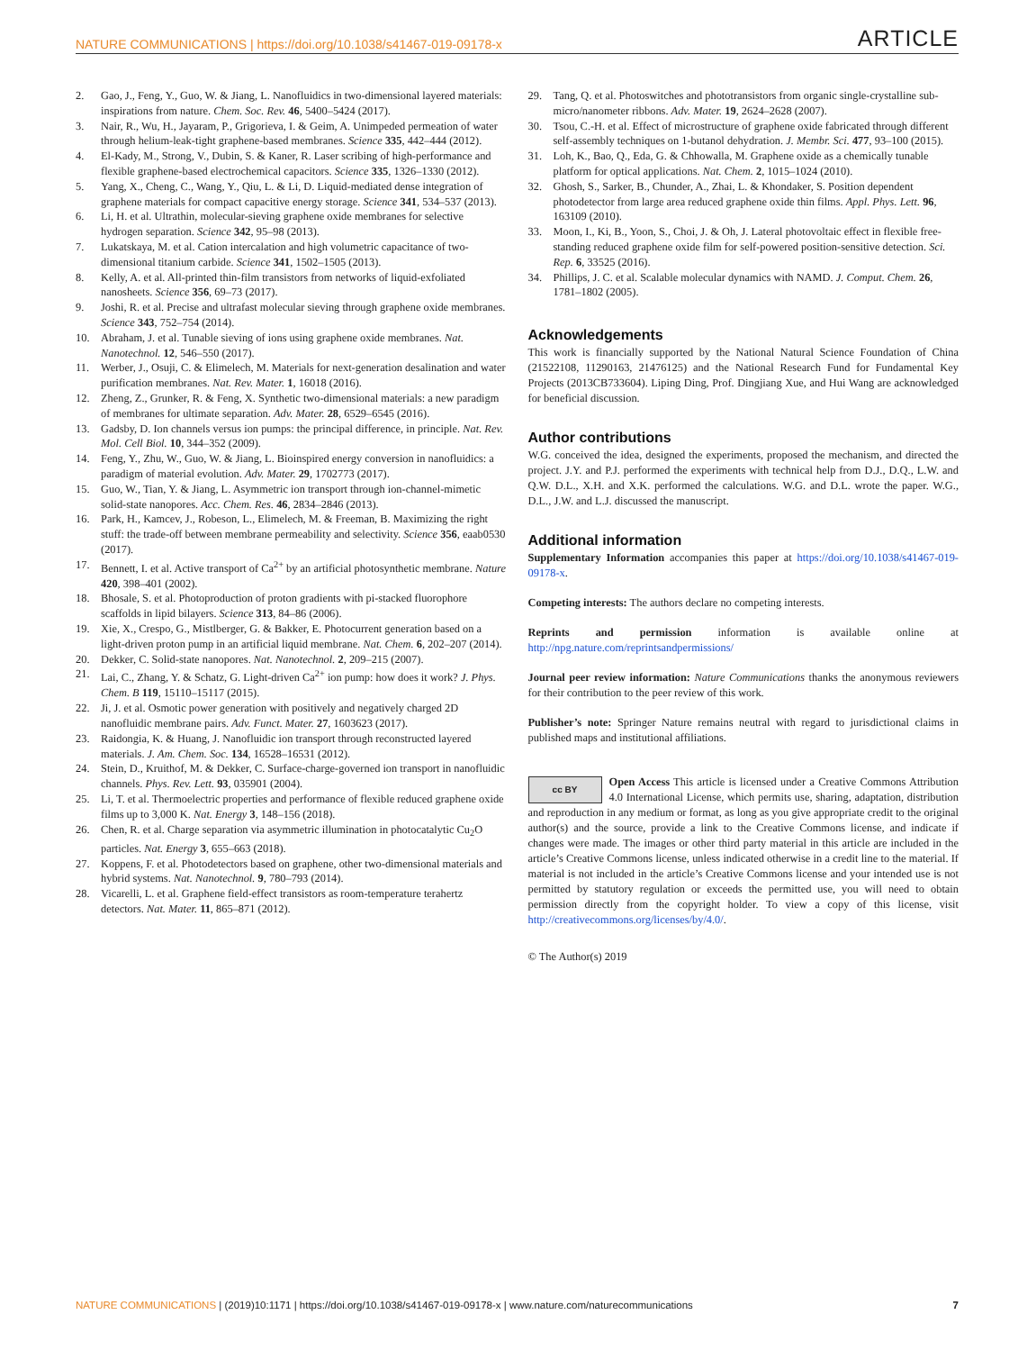NATURE COMMUNICATIONS | https://doi.org/10.1038/s41467-019-09178-x ARTICLE
2. Gao, J., Feng, Y., Guo, W. & Jiang, L. Nanofluidics in two-dimensional layered materials: inspirations from nature. Chem. Soc. Rev. 46, 5400–5424 (2017).
3. Nair, R., Wu, H., Jayaram, P., Grigorieva, I. & Geim, A. Unimpeded permeation of water through helium-leak-tight graphene-based membranes. Science 335, 442–444 (2012).
4. El-Kady, M., Strong, V., Dubin, S. & Kaner, R. Laser scribing of high-performance and flexible graphene-based electrochemical capacitors. Science 335, 1326–1330 (2012).
5. Yang, X., Cheng, C., Wang, Y., Qiu, L. & Li, D. Liquid-mediated dense integration of graphene materials for compact capacitive energy storage. Science 341, 534–537 (2013).
6. Li, H. et al. Ultrathin, molecular-sieving graphene oxide membranes for selective hydrogen separation. Science 342, 95–98 (2013).
7. Lukatskaya, M. et al. Cation intercalation and high volumetric capacitance of two-dimensional titanium carbide. Science 341, 1502–1505 (2013).
8. Kelly, A. et al. All-printed thin-film transistors from networks of liquid-exfoliated nanosheets. Science 356, 69–73 (2017).
9. Joshi, R. et al. Precise and ultrafast molecular sieving through graphene oxide membranes. Science 343, 752–754 (2014).
10. Abraham, J. et al. Tunable sieving of ions using graphene oxide membranes. Nat. Nanotechnol. 12, 546–550 (2017).
11. Werber, J., Osuji, C. & Elimelech, M. Materials for next-generation desalination and water purification membranes. Nat. Rev. Mater. 1, 16018 (2016).
12. Zheng, Z., Grunker, R. & Feng, X. Synthetic two-dimensional materials: a new paradigm of membranes for ultimate separation. Adv. Mater. 28, 6529–6545 (2016).
13. Gadsby, D. Ion channels versus ion pumps: the principal difference, in principle. Nat. Rev. Mol. Cell Biol. 10, 344–352 (2009).
14. Feng, Y., Zhu, W., Guo, W. & Jiang, L. Bioinspired energy conversion in nanofluidics: a paradigm of material evolution. Adv. Mater. 29, 1702773 (2017).
15. Guo, W., Tian, Y. & Jiang, L. Asymmetric ion transport through ion-channel-mimetic solid-state nanopores. Acc. Chem. Res. 46, 2834–2846 (2013).
16. Park, H., Kamcev, J., Robeson, L., Elimelech, M. & Freeman, B. Maximizing the right stuff: the trade-off between membrane permeability and selectivity. Science 356, eaab0530 (2017).
17. Bennett, I. et al. Active transport of Ca<sup>2+</sup> by an artificial photosynthetic membrane. Nature 420, 398–401 (2002).
18. Bhosale, S. et al. Photoproduction of proton gradients with pi-stacked fluorophore scaffolds in lipid bilayers. Science 313, 84–86 (2006).
19. Xie, X., Crespo, G., Mistlberger, G. & Bakker, E. Photocurrent generation based on a light-driven proton pump in an artificial liquid membrane. Nat. Chem. 6, 202–207 (2014).
20. Dekker, C. Solid-state nanopores. Nat. Nanotechnol. 2, 209–215 (2007).
21. Lai, C., Zhang, Y. & Schatz, G. Light-driven Ca<sup>2+</sup> ion pump: how does it work? J. Phys. Chem. B 119, 15110–15117 (2015).
22. Ji, J. et al. Osmotic power generation with positively and negatively charged 2D nanofluidic membrane pairs. Adv. Funct. Mater. 27, 1603623 (2017).
23. Raidongia, K. & Huang, J. Nanofluidic ion transport through reconstructed layered materials. J. Am. Chem. Soc. 134, 16528–16531 (2012).
24. Stein, D., Kruithof, M. & Dekker, C. Surface-charge-governed ion transport in nanofluidic channels. Phys. Rev. Lett. 93, 035901 (2004).
25. Li, T. et al. Thermoelectric properties and performance of flexible reduced graphene oxide films up to 3,000 K. Nat. Energy 3, 148–156 (2018).
26. Chen, R. et al. Charge separation via asymmetric illumination in photocatalytic Cu<sub>2</sub>O particles. Nat. Energy 3, 655–663 (2018).
27. Koppens, F. et al. Photodetectors based on graphene, other two-dimensional materials and hybrid systems. Nat. Nanotechnol. 9, 780–793 (2014).
28. Vicarelli, L. et al. Graphene field-effect transistors as room-temperature terahertz detectors. Nat. Mater. 11, 865–871 (2012).
29. Tang, Q. et al. Photoswitches and phototransistors from organic single-crystalline sub-micro/nanometer ribbons. Adv. Mater. 19, 2624–2628 (2007).
30. Tsou, C.-H. et al. Effect of microstructure of graphene oxide fabricated through different self-assembly techniques on 1-butanol dehydration. J. Membr. Sci. 477, 93–100 (2015).
31. Loh, K., Bao, Q., Eda, G. & Chhowalla, M. Graphene oxide as a chemically tunable platform for optical applications. Nat. Chem. 2, 1015–1024 (2010).
32. Ghosh, S., Sarker, B., Chunder, A., Zhai, L. & Khondaker, S. Position dependent photodetector from large area reduced graphene oxide thin films. Appl. Phys. Lett. 96, 163109 (2010).
33. Moon, I., Ki, B., Yoon, S., Choi, J. & Oh, J. Lateral photovoltaic effect in flexible free-standing reduced graphene oxide film for self-powered position-sensitive detection. Sci. Rep. 6, 33525 (2016).
34. Phillips, J. C. et al. Scalable molecular dynamics with NAMD. J. Comput. Chem. 26, 1781–1802 (2005).
Acknowledgements
This work is financially supported by the National Natural Science Foundation of China (21522108, 11290163, 21476125) and the National Research Fund for Fundamental Key Projects (2013CB733604). Liping Ding, Prof. Dingjiang Xue, and Hui Wang are acknowledged for beneficial discussion.
Author contributions
W.G. conceived the idea, designed the experiments, proposed the mechanism, and directed the project. J.Y. and P.J. performed the experiments with technical help from D.J., D.Q., L.W. and Q.W. D.L., X.H. and X.K. performed the calculations. W.G. and D.L. wrote the paper. W.G., D.L., J.W. and L.J. discussed the manuscript.
Additional information
Supplementary Information accompanies this paper at https://doi.org/10.1038/s41467-019-09178-x.
Competing interests: The authors declare no competing interests.
Reprints and permission information is available online at http://npg.nature.com/reprintsandpermissions/
Journal peer review information: Nature Communications thanks the anonymous reviewers for their contribution to the peer review of this work.
Publisher’s note: Springer Nature remains neutral with regard to jurisdictional claims in published maps and institutional affiliations.
cc BY Open Access This article is licensed under a Creative Commons Attribution 4.0 International License, which permits use, sharing, adaptation, distribution and reproduction in any medium or format, as long as you give appropriate credit to the original author(s) and the source, provide a link to the Creative Commons license, and indicate if changes were made. The images or other third party material in this article are included in the article’s Creative Commons license, unless indicated otherwise in a credit line to the material. If material is not included in the article’s Creative Commons license and your intended use is not permitted by statutory regulation or exceeds the permitted use, you will need to obtain permission directly from the copyright holder. To view a copy of this license, visit http://creativecommons.org/licenses/by/4.0/.
© The Author(s) 2019
NATURE COMMUNICATIONS | (2019)10:1171 | https://doi.org/10.1038/s41467-019-09178-x | www.nature.com/naturecommunications 7